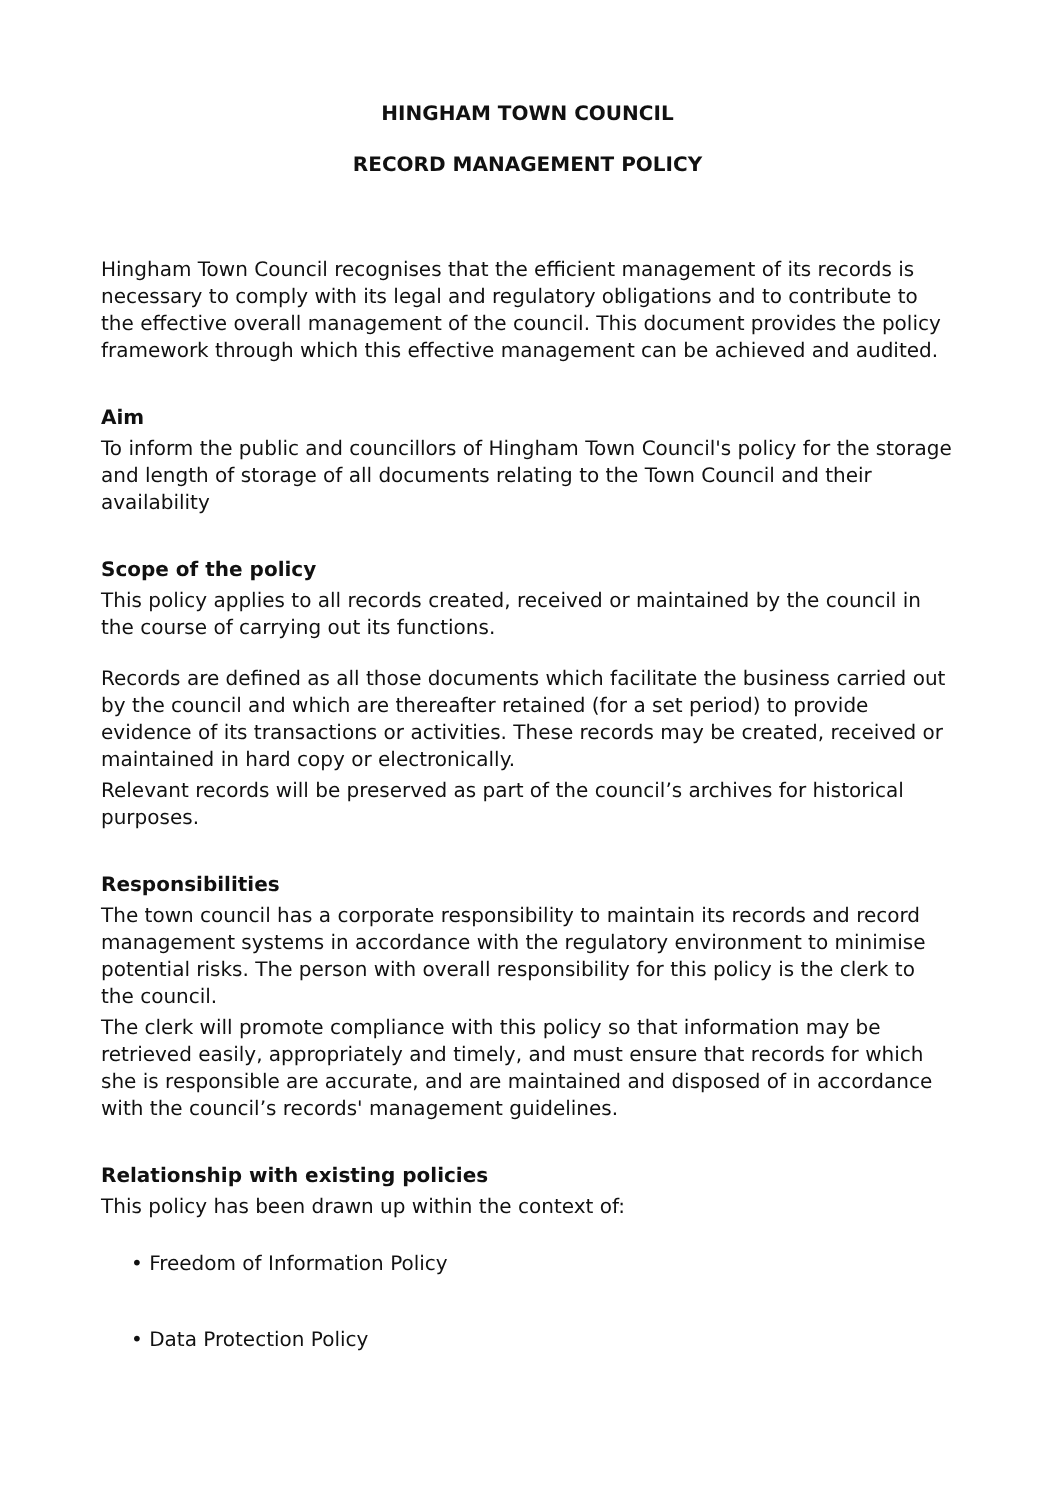HINGHAM TOWN COUNCIL
RECORD MANAGEMENT POLICY
Hingham Town Council recognises that the efficient management of its records is necessary to comply with its legal and regulatory obligations and to contribute to the effective overall management of the council. This document provides the policy framework through which this effective management can be achieved and audited.
Aim
To inform the public and councillors of Hingham Town Council's policy for the storage and length of storage of all documents relating to the Town Council and their availability
Scope of the policy
This policy applies to all records created, received or maintained by the council in the course of carrying out its functions.
Records are defined as all those documents which facilitate the business carried out by the council and which are thereafter retained (for a set period) to provide evidence of its transactions or activities. These records may be created, received or maintained in hard copy or electronically.
Relevant records will be preserved as part of the council’s archives for historical purposes.
Responsibilities
The town council has a corporate responsibility to maintain its records and record management systems in accordance with the regulatory environment to minimise potential risks. The person with overall responsibility for this policy is the clerk to the council.
The clerk will promote compliance with this policy so that information may be retrieved easily, appropriately and timely, and must ensure that records for which she is responsible are accurate, and are maintained and disposed of in accordance with the council’s records' management guidelines.
Relationship with existing policies
This policy has been drawn up within the context of:
• Freedom of Information Policy
• Data Protection Policy